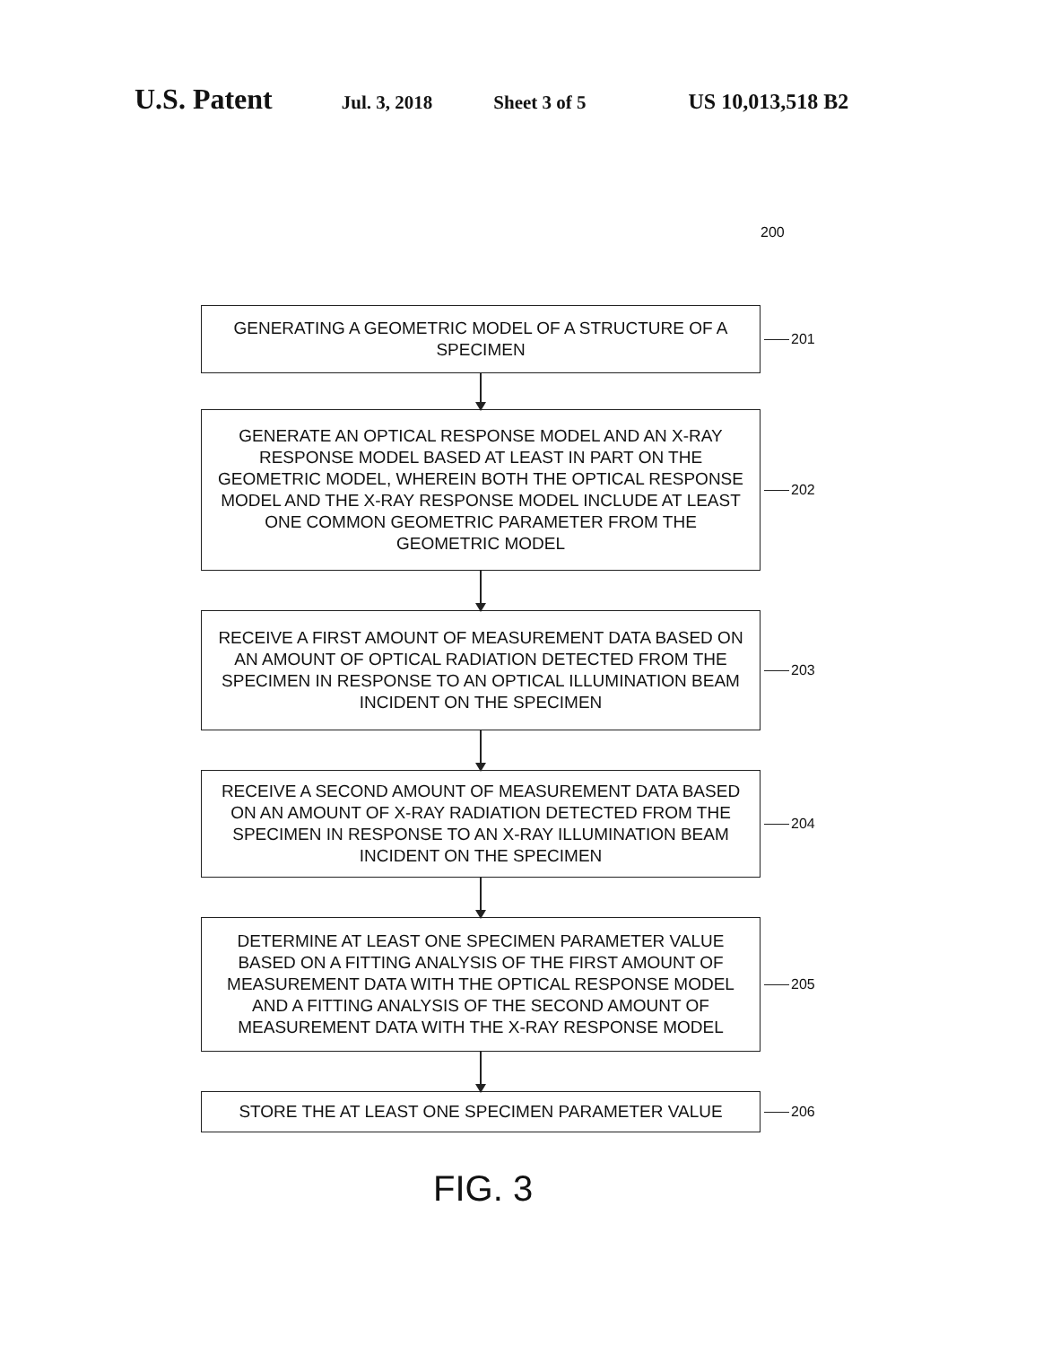U.S. Patent Jul. 3, 2018 Sheet 3 of 5 US 10,013,518 B2
200
GENERATING A GEOMETRIC MODEL OF A STRUCTURE OF A SPECIMEN
201
GENERATE AN OPTICAL RESPONSE MODEL AND AN X-RAY RESPONSE MODEL BASED AT LEAST IN PART ON THE GEOMETRIC MODEL, WHEREIN BOTH THE OPTICAL RESPONSE MODEL AND THE X-RAY RESPONSE MODEL INCLUDE AT LEAST ONE COMMON GEOMETRIC PARAMETER FROM THE GEOMETRIC MODEL
202
RECEIVE A FIRST AMOUNT OF MEASUREMENT DATA BASED ON AN AMOUNT OF OPTICAL RADIATION DETECTED FROM THE SPECIMEN IN RESPONSE TO AN OPTICAL ILLUMINATION BEAM INCIDENT ON THE SPECIMEN
203
RECEIVE A SECOND AMOUNT OF MEASUREMENT DATA BASED ON AN AMOUNT OF X-RAY RADIATION DETECTED FROM THE SPECIMEN IN RESPONSE TO AN X-RAY ILLUMINATION BEAM INCIDENT ON THE SPECIMEN
204
DETERMINE AT LEAST ONE SPECIMEN PARAMETER VALUE BASED ON A FITTING ANALYSIS OF THE FIRST AMOUNT OF MEASUREMENT DATA WITH THE OPTICAL RESPONSE MODEL AND A FITTING ANALYSIS OF THE SECOND AMOUNT OF MEASUREMENT DATA WITH THE X-RAY RESPONSE MODEL
205
STORE THE AT LEAST ONE SPECIMEN PARAMETER VALUE
206
FIG. 3